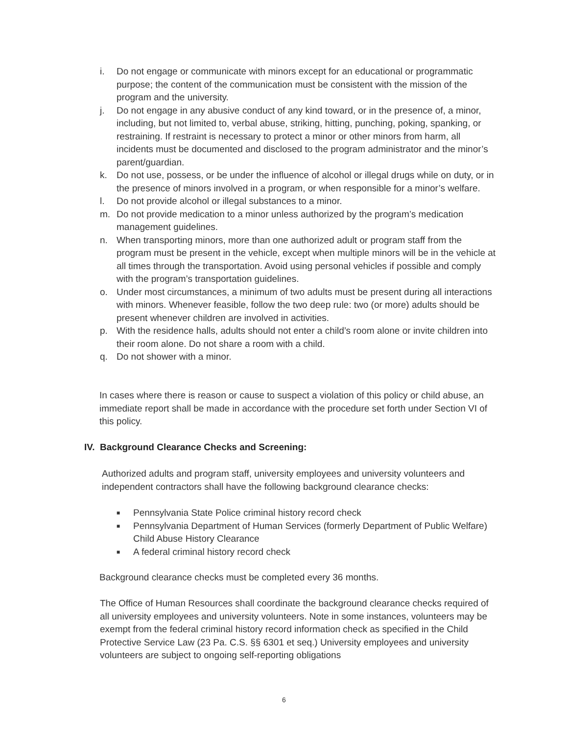i. Do not engage or communicate with minors except for an educational or programmatic purpose; the content of the communication must be consistent with the mission of the program and the university.
j. Do not engage in any abusive conduct of any kind toward, or in the presence of, a minor, including, but not limited to, verbal abuse, striking, hitting, punching, poking, spanking, or restraining. If restraint is necessary to protect a minor or other minors from harm, all incidents must be documented and disclosed to the program administrator and the minor’s parent/guardian.
k. Do not use, possess, or be under the influence of alcohol or illegal drugs while on duty, or in the presence of minors involved in a program, or when responsible for a minor’s welfare.
l. Do not provide alcohol or illegal substances to a minor.
m. Do not provide medication to a minor unless authorized by the program’s medication management guidelines.
n. When transporting minors, more than one authorized adult or program staff from the program must be present in the vehicle, except when multiple minors will be in the vehicle at all times through the transportation. Avoid using personal vehicles if possible and comply with the program’s transportation guidelines.
o. Under most circumstances, a minimum of two adults must be present during all interactions with minors. Whenever feasible, follow the two deep rule: two (or more) adults should be present whenever children are involved in activities.
p. With the residence halls, adults should not enter a child’s room alone or invite children into their room alone. Do not share a room with a child.
q. Do not shower with a minor.
In cases where there is reason or cause to suspect a violation of this policy or child abuse, an immediate report shall be made in accordance with the procedure set forth under Section VI of this policy.
IV. Background Clearance Checks and Screening:
Authorized adults and program staff, university employees and university volunteers and independent contractors shall have the following background clearance checks:
■ Pennsylvania State Police criminal history record check
■ Pennsylvania Department of Human Services (formerly Department of Public Welfare) Child Abuse History Clearance
■ A federal criminal history record check
Background clearance checks must be completed every 36 months.
The Office of Human Resources shall coordinate the background clearance checks required of all university employees and university volunteers. Note in some instances, volunteers may be exempt from the federal criminal history record information check as specified in the Child Protective Service Law (23 Pa. C.S. §§ 6301 et seq.) University employees and university volunteers are subject to ongoing self-reporting obligations
6